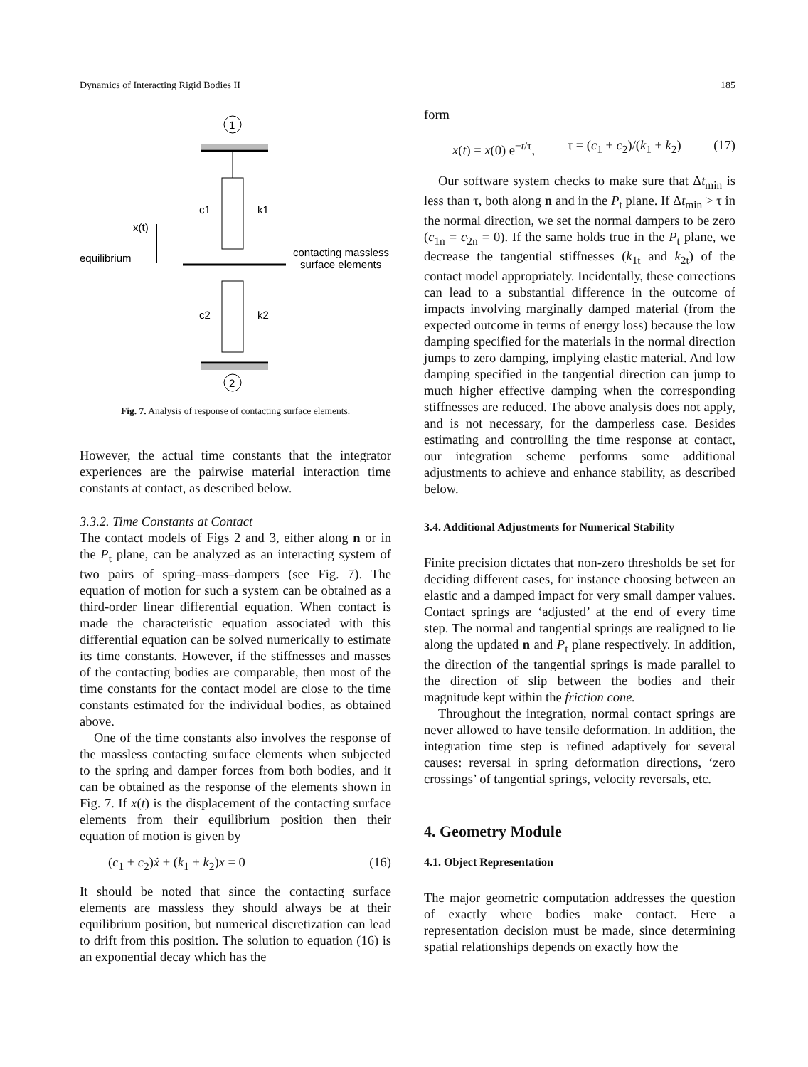Dynamics of Interacting Rigid Bodies II 185
1
c1
k1
x(t)
equilibrium
contacting massless
surface elements
c2
k2
2
Fig. 7. Analysis of response of contacting surface elements.
However, the actual time constants that the integrator experiences are the pairwise material interaction time constants at contact, as described below.
3.3.2. Time Constants at Contact
The contact models of Figs 2 and 3, either along n or in the P<sub>t</sub> plane, can be analyzed as an interacting system of two pairs of spring–mass–dampers (see Fig. 7). The equation of motion for such a system can be obtained as a third-order linear differential equation. When contact is made the characteristic equation associated with this differential equation can be solved numerically to estimate its time constants. However, if the stiffnesses and masses of the contacting bodies are comparable, then most of the time constants for the contact model are close to the time constants estimated for the individual bodies, as obtained above.
One of the time constants also involves the response of the massless contacting surface elements when subjected to the spring and damper forces from both bodies, and it can be obtained as the response of the elements shown in Fig. 7. If x(t) is the displacement of the contacting surface elements from their equilibrium position then their equation of motion is given by
(c<sub>1</sub> + c<sub>2</sub>)ẋ + (k<sub>1</sub> + k<sub>2</sub>)x = 0 (16)
It should be noted that since the contacting surface elements are massless they should always be at their equilibrium position, but numerical discretization can lead to drift from this position. The solution to equation (16) is an exponential decay which has the
form
x(t) = x(0) e<sup>−t/τ</sup>, τ = (c<sub>1</sub> + c<sub>2</sub>)/(k<sub>1</sub> + k<sub>2</sub>) (17)
Our software system checks to make sure that Δt<sub>min</sub> is less than τ, both along n and in the P<sub>t</sub> plane. If Δt<sub>min</sub> > τ in the normal direction, we set the normal dampers to be zero (c<sub>1n</sub> = c<sub>2n</sub> = 0). If the same holds true in the P<sub>t</sub> plane, we decrease the tangential stiffnesses (k<sub>1t</sub> and k<sub>2t</sub>) of the contact model appropriately. Incidentally, these corrections can lead to a substantial difference in the outcome of impacts involving marginally damped material (from the expected outcome in terms of energy loss) because the low damping specified for the materials in the normal direction jumps to zero damping, implying elastic material. And low damping specified in the tangential direction can jump to much higher effective damping when the corresponding stiffnesses are reduced. The above analysis does not apply, and is not necessary, for the damperless case. Besides estimating and controlling the time response at contact, our integration scheme performs some additional adjustments to achieve and enhance stability, as described below.
3.4. Additional Adjustments for Numerical Stability
Finite precision dictates that non-zero thresholds be set for deciding different cases, for instance choosing between an elastic and a damped impact for very small damper values. Contact springs are ‘adjusted’ at the end of every time step. The normal and tangential springs are realigned to lie along the updated n and P<sub>t</sub> plane respectively. In addition, the direction of the tangential springs is made parallel to the direction of slip between the bodies and their magnitude kept within the friction cone.
Throughout the integration, normal contact springs are never allowed to have tensile deformation. In addition, the integration time step is refined adaptively for several causes: reversal in spring deformation directions, ‘zero crossings’ of tangential springs, velocity reversals, etc.
4. Geometry Module
4.1. Object Representation
The major geometric computation addresses the question of exactly where bodies make contact. Here a representation decision must be made, since determining spatial relationships depends on exactly how the